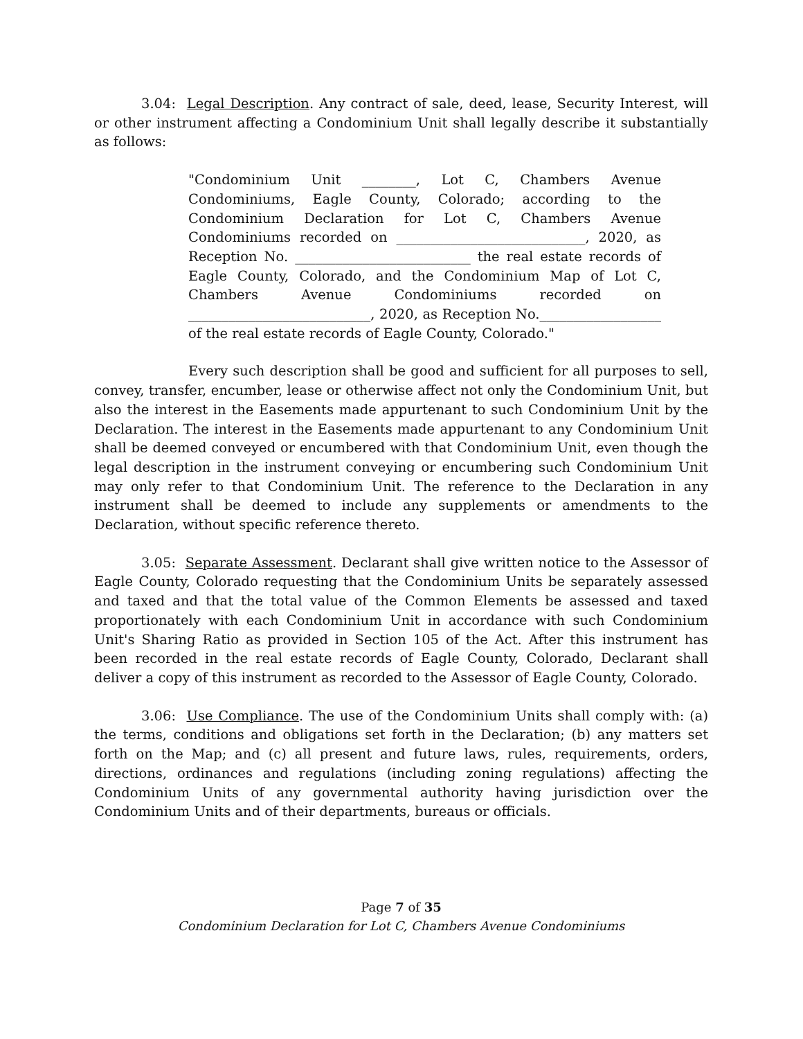3.04: Legal Description. Any contract of sale, deed, lease, Security Interest, will or other instrument affecting a Condominium Unit shall legally describe it substantially as follows:
"Condominium Unit ________, Lot C, Chambers Avenue Condominiums, Eagle County, Colorado; according to the Condominium Declaration for Lot C, Chambers Avenue Condominiums recorded on ____________________________, 2020, as Reception No. __________________________ the real estate records of Eagle County, Colorado, and the Condominium Map of Lot C, Chambers Avenue Condominiums recorded on ___________________________, 2020, as Reception No.__________________ of the real estate records of Eagle County, Colorado."
Every such description shall be good and sufficient for all purposes to sell, convey, transfer, encumber, lease or otherwise affect not only the Condominium Unit, but also the interest in the Easements made appurtenant to such Condominium Unit by the Declaration. The interest in the Easements made appurtenant to any Condominium Unit shall be deemed conveyed or encumbered with that Condominium Unit, even though the legal description in the instrument conveying or encumbering such Condominium Unit may only refer to that Condominium Unit. The reference to the Declaration in any instrument shall be deemed to include any supplements or amendments to the Declaration, without specific reference thereto.
3.05: Separate Assessment. Declarant shall give written notice to the Assessor of Eagle County, Colorado requesting that the Condominium Units be separately assessed and taxed and that the total value of the Common Elements be assessed and taxed proportionately with each Condominium Unit in accordance with such Condominium Unit's Sharing Ratio as provided in Section 105 of the Act. After this instrument has been recorded in the real estate records of Eagle County, Colorado, Declarant shall deliver a copy of this instrument as recorded to the Assessor of Eagle County, Colorado.
3.06: Use Compliance. The use of the Condominium Units shall comply with: (a) the terms, conditions and obligations set forth in the Declaration; (b) any matters set forth on the Map; and (c) all present and future laws, rules, requirements, orders, directions, ordinances and regulations (including zoning regulations) affecting the Condominium Units of any governmental authority having jurisdiction over the Condominium Units and of their departments, bureaus or officials.
Page 7 of 35
Condominium Declaration for Lot C, Chambers Avenue Condominiums